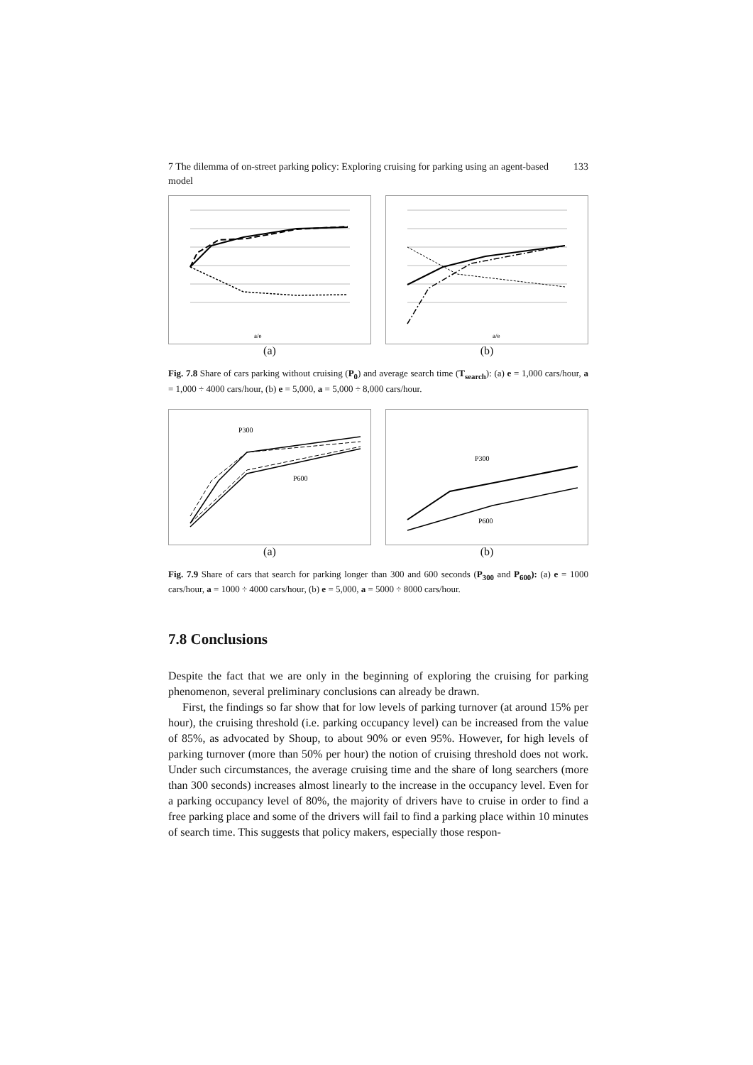7 The dilemma of on-street parking policy: Exploring cruising for parking using an agent-based model 133
a/e
(a)
a/e
(b)
Fig. 7.8 Share of cars parking without cruising (P<sub>0</sub>) and average search time (T<sub>search</sub>): (a) e = 1,000 cars/hour, a = 1,000 ÷ 4000 cars/hour, (b) e = 5,000, a = 5,000 ÷ 8,000 cars/hour.
P300
P600
(a)
P300
P600
(b)
Fig. 7.9 Share of cars that search for parking longer than 300 and 600 seconds (P<sub>300</sub> and P<sub>600</sub>): (a) e = 1000 cars/hour, a = 1000 ÷ 4000 cars/hour, (b) e = 5,000, a = 5000 ÷ 8000 cars/hour.
7.8 Conclusions
Despite the fact that we are only in the beginning of exploring the cruising for parking phenomenon, several preliminary conclusions can already be drawn.
First, the findings so far show that for low levels of parking turnover (at around 15% per hour), the cruising threshold (i.e. parking occupancy level) can be increased from the value of 85%, as advocated by Shoup, to about 90% or even 95%. However, for high levels of parking turnover (more than 50% per hour) the notion of cruising threshold does not work. Under such circumstances, the average cruising time and the share of long searchers (more than 300 seconds) increases almost linearly to the increase in the occupancy level. Even for a parking occupancy level of 80%, the majority of drivers have to cruise in order to find a free parking place and some of the drivers will fail to find a parking place within 10 minutes of search time. This suggests that policy makers, especially those respon-